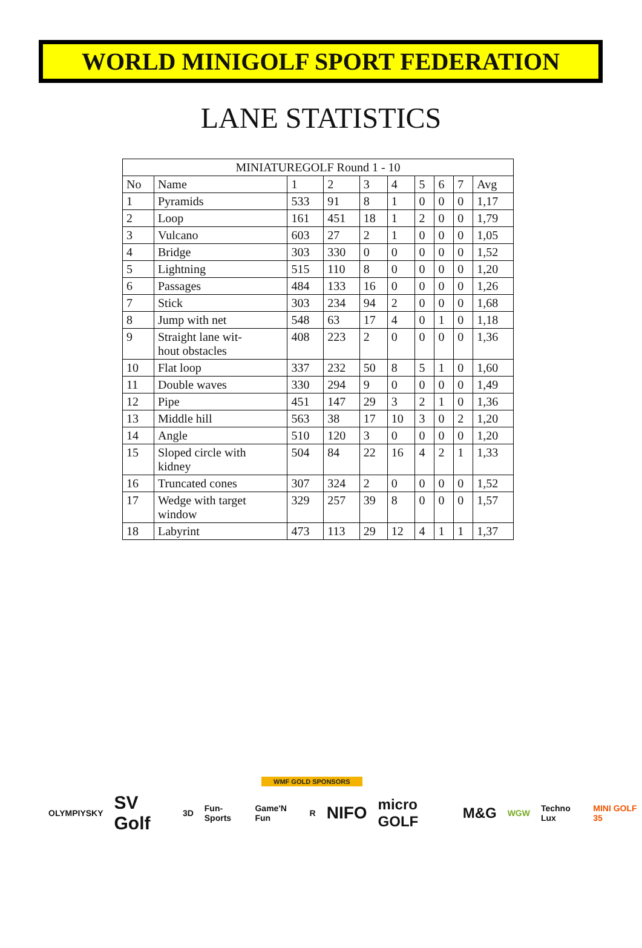WORLD MINIGOLF SPORT FEDERATION
LANE STATISTICS
| MINIATUREGOLF Round 1 - 10 | | | | | | | | | |
| --- | --- | --- | --- | --- | --- | --- | --- | --- | --- |
| No | Name | 1 | 2 | 3 | 4 | 5 | 6 | 7 | Avg |
| 1 | Pyramids | 533 | 91 | 8 | 1 | 0 | 0 | 0 | 1,17 |
| 2 | Loop | 161 | 451 | 18 | 1 | 2 | 0 | 0 | 1,79 |
| 3 | Vulcano | 603 | 27 | 2 | 1 | 0 | 0 | 0 | 1,05 |
| 4 | Bridge | 303 | 330 | 0 | 0 | 0 | 0 | 0 | 1,52 |
| 5 | Lightning | 515 | 110 | 8 | 0 | 0 | 0 | 0 | 1,20 |
| 6 | Passages | 484 | 133 | 16 | 0 | 0 | 0 | 0 | 1,26 |
| 7 | Stick | 303 | 234 | 94 | 2 | 0 | 0 | 0 | 1,68 |
| 8 | Jump with net | 548 | 63 | 17 | 4 | 0 | 1 | 0 | 1,18 |
| 9 | Straight lane wit- hout obstacles | 408 | 223 | 2 | 0 | 0 | 0 | 0 | 1,36 |
| 10 | Flat loop | 337 | 232 | 50 | 8 | 5 | 1 | 0 | 1,60 |
| 11 | Double waves | 330 | 294 | 9 | 0 | 0 | 0 | 0 | 1,49 |
| 12 | Pipe | 451 | 147 | 29 | 3 | 2 | 1 | 0 | 1,36 |
| 13 | Middle hill | 563 | 38 | 17 | 10 | 3 | 0 | 2 | 1,20 |
| 14 | Angle | 510 | 120 | 3 | 0 | 0 | 0 | 0 | 1,20 |
| 15 | Sloped circle with kidney | 504 | 84 | 22 | 16 | 4 | 2 | 1 | 1,33 |
| 16 | Truncated cones | 307 | 324 | 2 | 0 | 0 | 0 | 0 | 1,52 |
| 17 | Wedge with target window | 329 | 257 | 39 | 8 | 0 | 0 | 0 | 1,57 |
| 18 | Labyrint | 473 | 113 | 29 | 12 | 4 | 1 | 1 | 1,37 |
WMF GOLD SPONSORS
OLYMPIYSKY SV Golf 3D Fun-Sports Game'N Fun R NIFO micro GOLF M&G WGW Techno Lux MINI GOLF 35